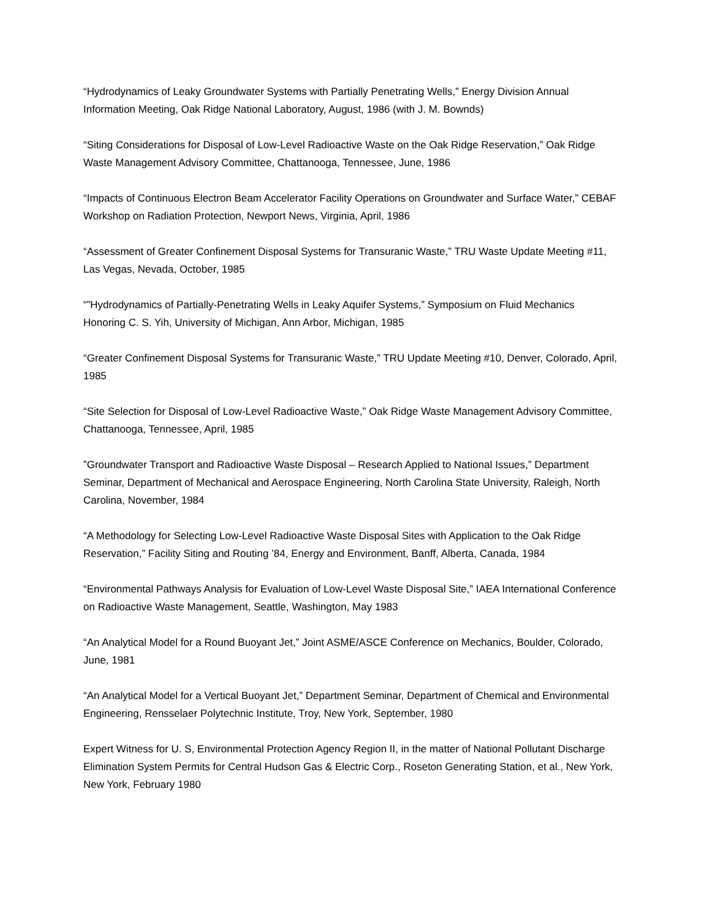“Hydrodynamics of Leaky Groundwater Systems with Partially Penetrating Wells,” Energy Division Annual Information Meeting, Oak Ridge National Laboratory, August, 1986 (with J. M. Bownds)
“Siting Considerations for Disposal of Low-Level Radioactive Waste on the Oak Ridge Reservation,” Oak Ridge Waste Management Advisory Committee, Chattanooga, Tennessee, June, 1986
“Impacts of Continuous Electron Beam Accelerator Facility Operations on Groundwater and Surface Water,” CEBAF Workshop on Radiation Protection, Newport News, Virginia, April, 1986
“Assessment of Greater Confinement Disposal Systems for Transuranic Waste,” TRU Waste Update Meeting #11, Las Vegas, Nevada, October, 1985
“”Hydrodynamics of Partially-Penetrating Wells in Leaky Aquifer Systems,” Symposium on Fluid Mechanics Honoring C. S. Yih, University of Michigan, Ann Arbor, Michigan, 1985
“Greater Confinement Disposal Systems for Transuranic Waste,” TRU Update Meeting #10, Denver, Colorado, April, 1985
“Site Selection for Disposal of Low-Level Radioactive Waste,” Oak Ridge Waste Management Advisory Committee, Chattanooga, Tennessee, April, 1985
”Groundwater Transport and Radioactive Waste Disposal – Research Applied to National Issues,” Department Seminar, Department of Mechanical and Aerospace Engineering, North Carolina State University, Raleigh, North Carolina, November, 1984
“A Methodology for Selecting Low-Level Radioactive Waste Disposal Sites with Application to the Oak Ridge Reservation,” Facility Siting and Routing ’84, Energy and Environment, Banff, Alberta, Canada, 1984
“Environmental Pathways Analysis for Evaluation of Low-Level Waste Disposal Site,” IAEA International Conference on Radioactive Waste Management, Seattle, Washington, May 1983
“An Analytical Model for a Round Buoyant Jet,” Joint ASME/ASCE Conference on Mechanics, Boulder, Colorado, June, 1981
“An Analytical Model for a Vertical Buoyant Jet,” Department Seminar, Department of Chemical and Environmental Engineering, Rensselaer Polytechnic Institute, Troy, New York, September, 1980
Expert Witness for U. S, Environmental Protection Agency Region II, in the matter of National Pollutant Discharge Elimination System Permits for Central Hudson Gas & Electric Corp., Roseton Generating Station, et al., New York, New York, February 1980